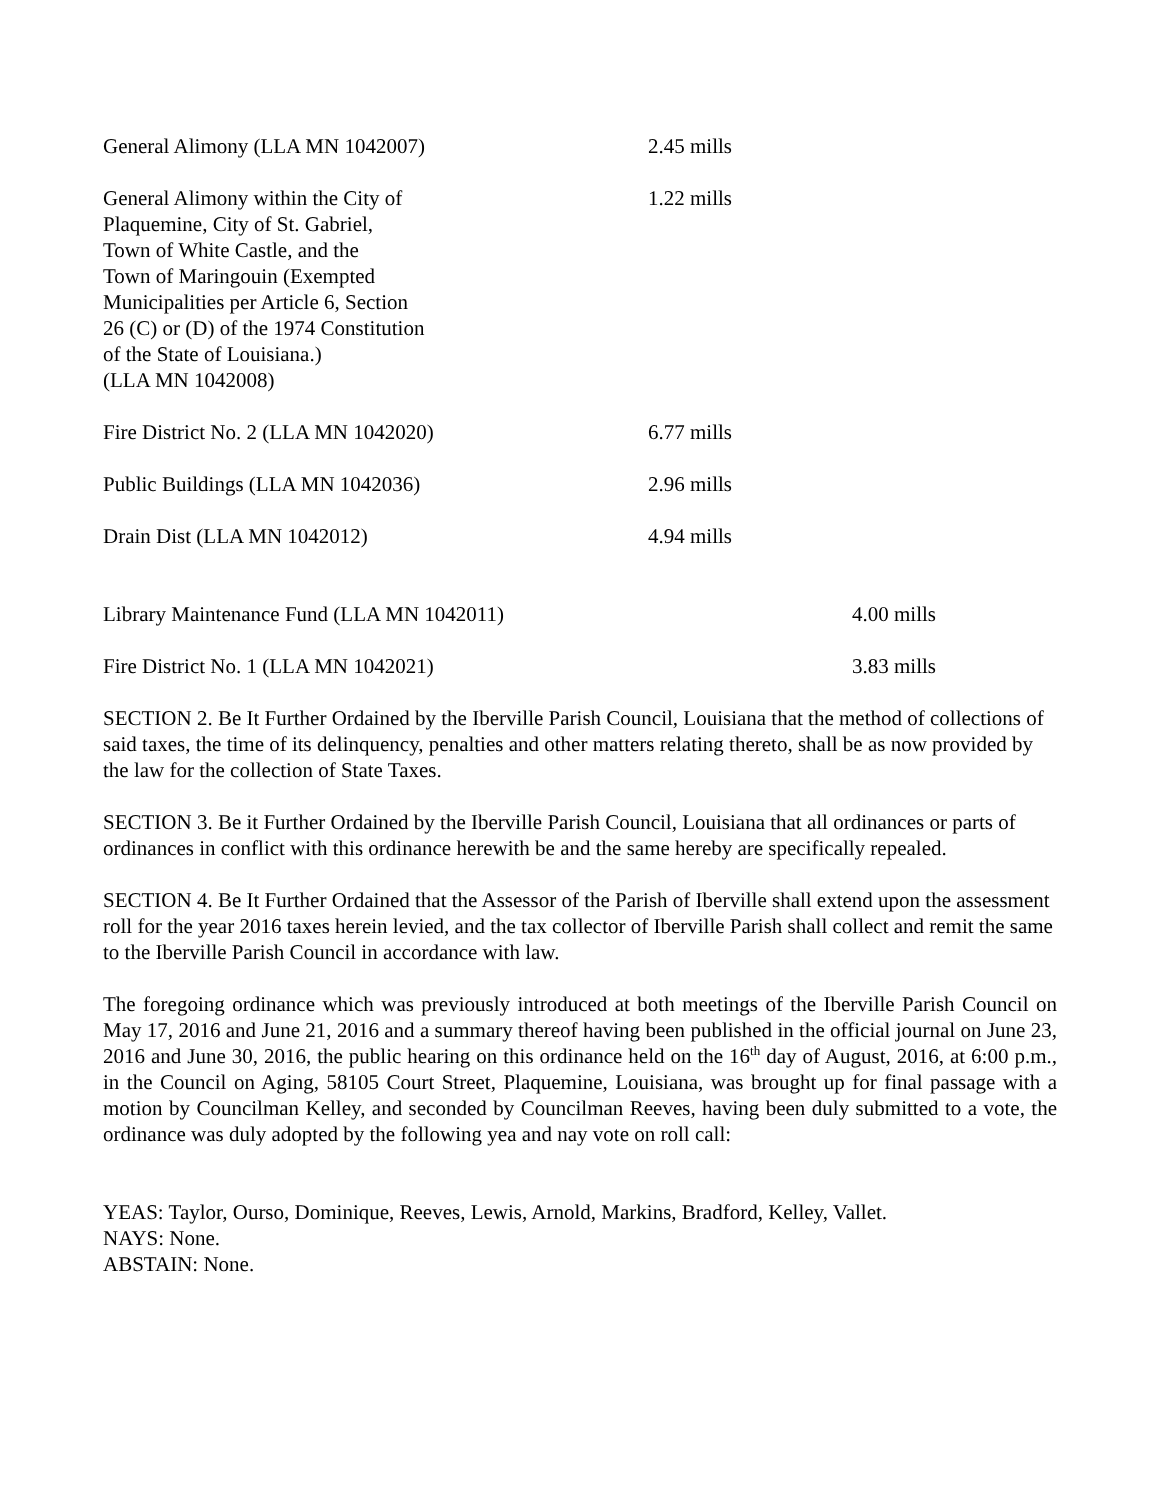| General Alimony (LLA MN 1042007) | 2.45 mills |
| General Alimony within the City of Plaquemine, City of St. Gabriel, Town of White Castle, and the Town of Maringouin (Exempted Municipalities per Article 6, Section 26 (C) or (D) of the 1974 Constitution of the State of Louisiana.) (LLA MN 1042008) | 1.22 mills |
| Fire District No. 2 (LLA MN 1042020) | 6.77 mills |
| Public Buildings (LLA MN 1042036) | 2.96 mills |
| Drain Dist (LLA MN 1042012) | 4.94 mills |
| Library Maintenance Fund (LLA MN 1042011) | 4.00 mills |
| Fire District No. 1 (LLA MN 1042021) | 3.83 mills |
SECTION 2. Be It Further Ordained by the Iberville Parish Council, Louisiana that the method of collections of said taxes, the time of its delinquency, penalties and other matters relating thereto, shall be as now provided by the law for the collection of State Taxes.
SECTION 3. Be it Further Ordained by the Iberville Parish Council, Louisiana that all ordinances or parts of ordinances in conflict with this ordinance herewith be and the same hereby are specifically repealed.
SECTION 4. Be It Further Ordained that the Assessor of the Parish of Iberville shall extend upon the assessment roll for the year 2016 taxes herein levied, and the tax collector of Iberville Parish shall collect and remit the same to the Iberville Parish Council in accordance with law.
The foregoing ordinance which was previously introduced at both meetings of the Iberville Parish Council on May 17, 2016 and June 21, 2016 and a summary thereof having been published in the official journal on June 23, 2016 and June 30, 2016, the public hearing on this ordinance held on the 16<sup>th</sup> day of August, 2016, at 6:00 p.m., in the Council on Aging, 58105 Court Street, Plaquemine, Louisiana, was brought up for final passage with a motion by Councilman Kelley, and seconded by Councilman Reeves, having been duly submitted to a vote, the ordinance was duly adopted by the following yea and nay vote on roll call:
YEAS: Taylor, Ourso, Dominique, Reeves, Lewis, Arnold, Markins, Bradford, Kelley, Vallet.
NAYS: None.
ABSTAIN: None.